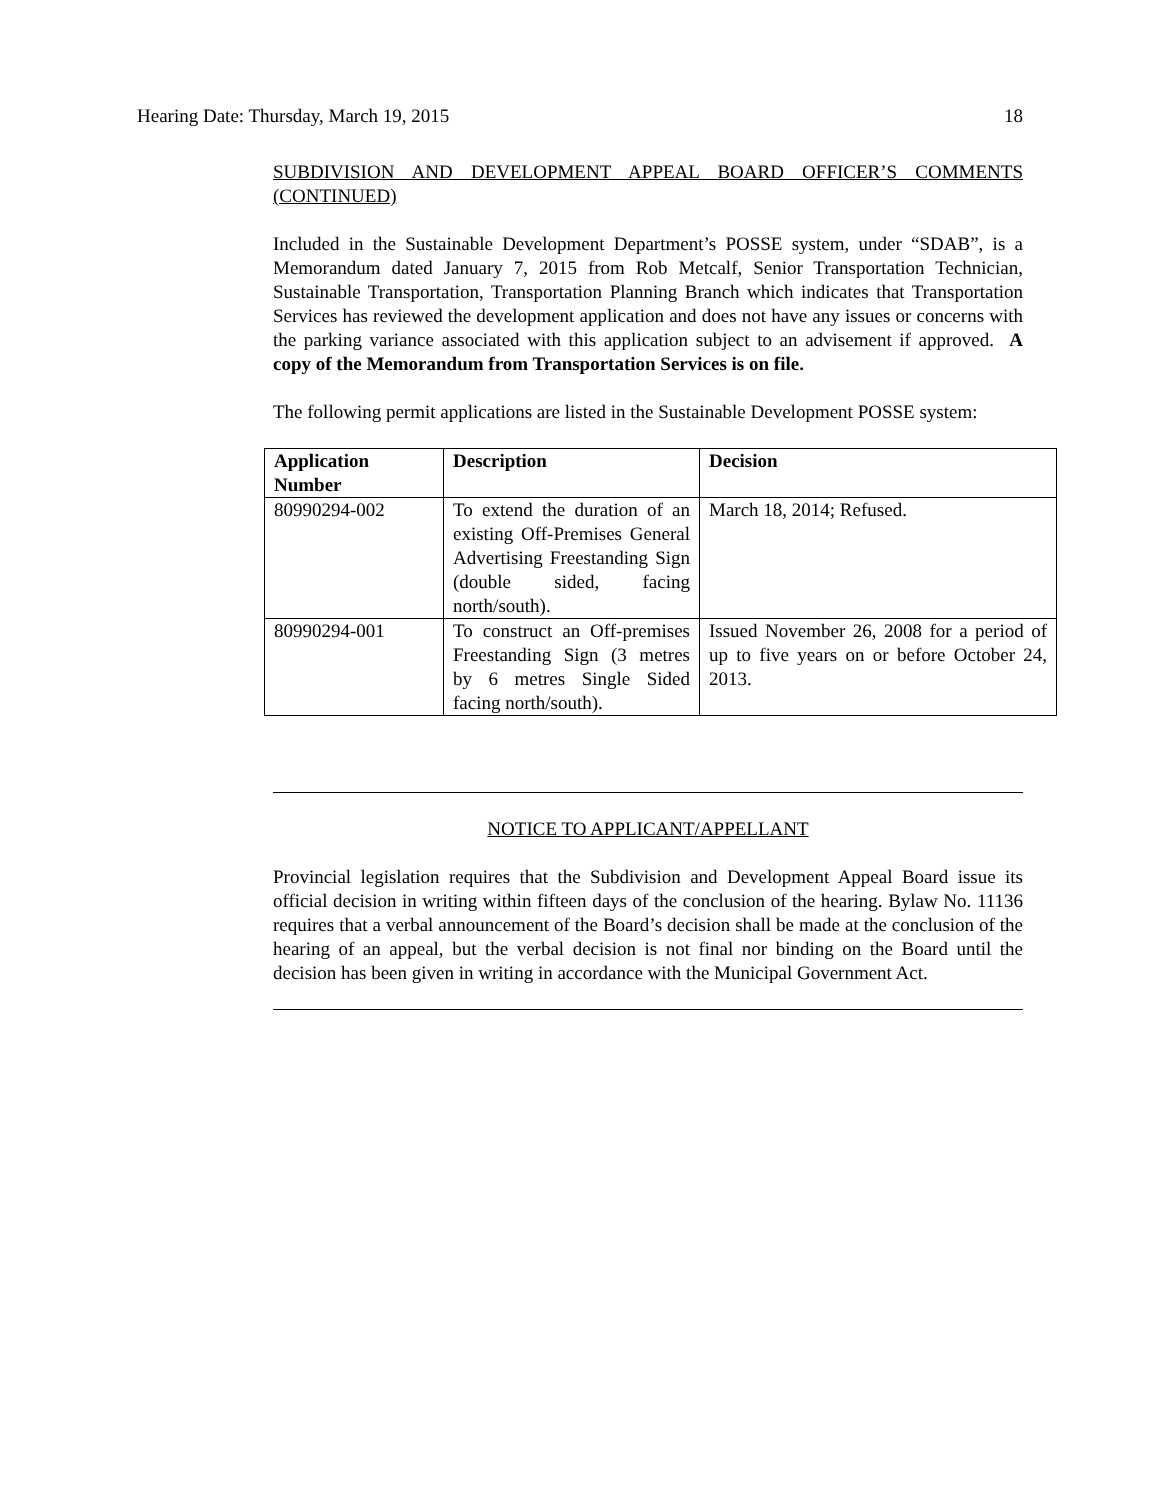Hearing Date: Thursday, March 19, 2015 18
SUBDIVISION AND DEVELOPMENT APPEAL BOARD OFFICER’S COMMENTS (CONTINUED)
Included in the Sustainable Development Department’s POSSE system, under “SDAB”, is a Memorandum dated January 7, 2015 from Rob Metcalf, Senior Transportation Technician, Sustainable Transportation, Transportation Planning Branch which indicates that Transportation Services has reviewed the development application and does not have any issues or concerns with the parking variance associated with this application subject to an advisement if approved. A copy of the Memorandum from Transportation Services is on file.
The following permit applications are listed in the Sustainable Development POSSE system:
| Application Number | Description | Decision |
| --- | --- | --- |
| 80990294-002 | To extend the duration of an existing Off-Premises General Advertising Freestanding Sign (double sided, facing north/south). | March 18, 2014; Refused. |
| 80990294-001 | To construct an Off-premises Freestanding Sign (3 metres by 6 metres Single Sided facing north/south). | Issued November 26, 2008 for a period of up to five years on or before October 24, 2013. |
NOTICE TO APPLICANT/APPELLANT
Provincial legislation requires that the Subdivision and Development Appeal Board issue its official decision in writing within fifteen days of the conclusion of the hearing. Bylaw No. 11136 requires that a verbal announcement of the Board’s decision shall be made at the conclusion of the hearing of an appeal, but the verbal decision is not final nor binding on the Board until the decision has been given in writing in accordance with the Municipal Government Act.